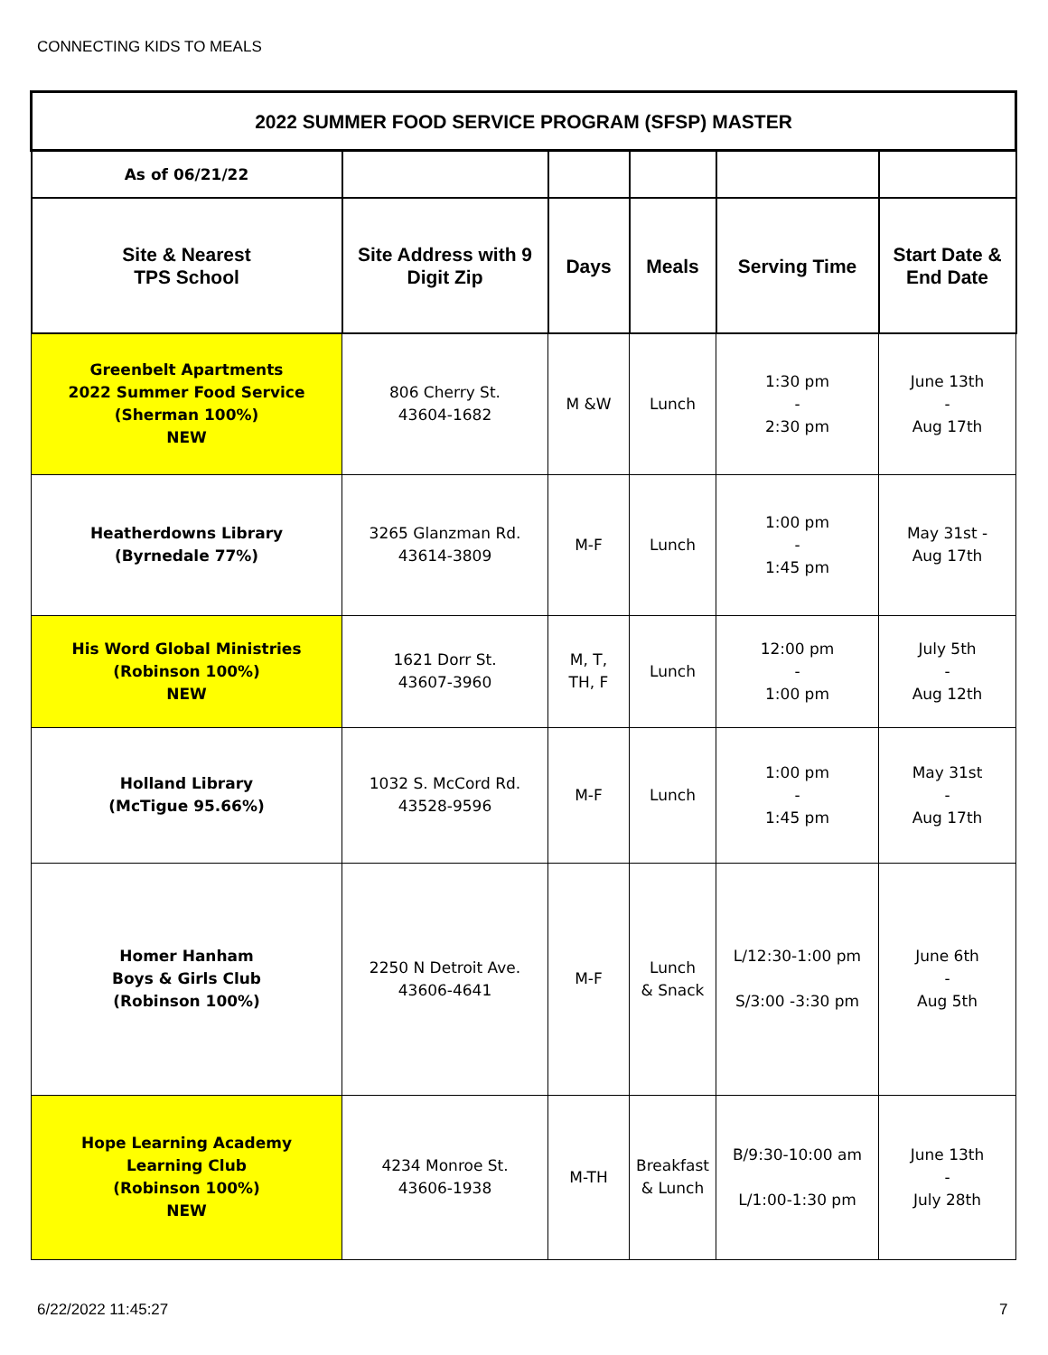CONNECTING KIDS TO MEALS
| 2022 SUMMER FOOD SERVICE PROGRAM (SFSP) MASTER | | | | | |
| As of 06/21/22 | | | | | |
| Site & Nearest TPS School | Site Address with 9 Digit Zip | Days | Meals | Serving Time | Start Date & End Date |
| Greenbelt Apartments 2022 Summer Food Service (Sherman 100%) NEW | 806 Cherry St. 43604-1682 | M &W | Lunch | 1:30 pm - 2:30 pm | June 13th - Aug 17th |
| Heatherdowns Library (Byrnedale 77%) | 3265 Glanzman Rd. 43614-3809 | M-F | Lunch | 1:00 pm - 1:45 pm | May 31st - Aug 17th |
| His Word Global Ministries (Robinson 100%) NEW | 1621 Dorr St. 43607-3960 | M, T, TH, F | Lunch | 12:00 pm - 1:00 pm | July 5th - Aug 12th |
| Holland Library (McTigue 95.66%) | 1032 S. McCord Rd. 43528-9596 | M-F | Lunch | 1:00 pm - 1:45 pm | May 31st - Aug 17th |
| Homer Hanham Boys & Girls Club (Robinson 100%) | 2250 N Detroit Ave. 43606-4641 | M-F | Lunch & Snack | L/12:30-1:00 pm S/3:00 -3:30 pm | June 6th - Aug 5th |
| Hope Learning Academy Learning Club (Robinson 100%) NEW | 4234 Monroe St. 43606-1938 | M-TH | Breakfast & Lunch | B/9:30-10:00 am L/1:00-1:30 pm | June 13th - July 28th |
6/22/2022 11:45:27 7